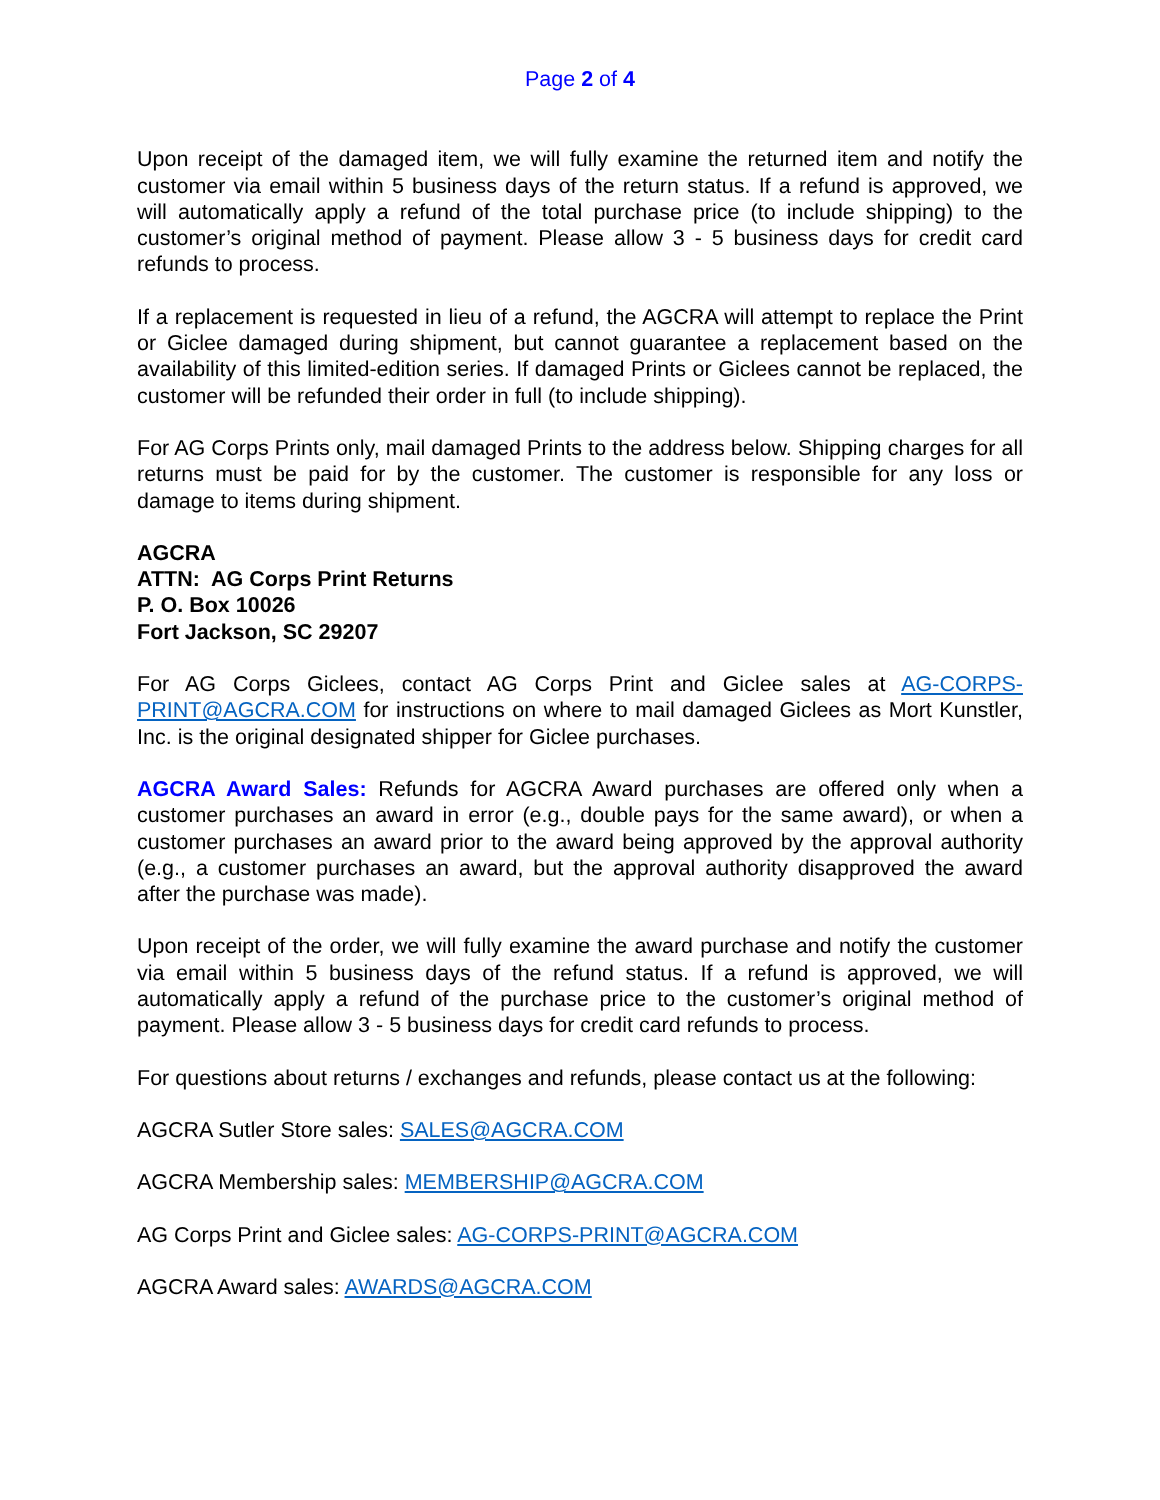Page 2 of 4
Upon receipt of the damaged item, we will fully examine the returned item and notify the customer via email within 5 business days of the return status. If a refund is approved, we will automatically apply a refund of the total purchase price (to include shipping) to the customer’s original method of payment. Please allow 3 - 5 business days for credit card refunds to process.
If a replacement is requested in lieu of a refund, the AGCRA will attempt to replace the Print or Giclee damaged during shipment, but cannot guarantee a replacement based on the availability of this limited-edition series. If damaged Prints or Giclees cannot be replaced, the customer will be refunded their order in full (to include shipping).
For AG Corps Prints only, mail damaged Prints to the address below. Shipping charges for all returns must be paid for by the customer. The customer is responsible for any loss or damage to items during shipment.
AGCRA
ATTN: AG Corps Print Returns
P. O. Box 10026
Fort Jackson, SC 29207
For AG Corps Giclees, contact AG Corps Print and Giclee sales at AG-CORPS-PRINT@AGCRA.COM for instructions on where to mail damaged Giclees as Mort Kunstler, Inc. is the original designated shipper for Giclee purchases.
AGCRA Award Sales: Refunds for AGCRA Award purchases are offered only when a customer purchases an award in error (e.g., double pays for the same award), or when a customer purchases an award prior to the award being approved by the approval authority (e.g., a customer purchases an award, but the approval authority disapproved the award after the purchase was made).
Upon receipt of the order, we will fully examine the award purchase and notify the customer via email within 5 business days of the refund status. If a refund is approved, we will automatically apply a refund of the purchase price to the customer’s original method of payment. Please allow 3 - 5 business days for credit card refunds to process.
For questions about returns / exchanges and refunds, please contact us at the following:
AGCRA Sutler Store sales: SALES@AGCRA.COM
AGCRA Membership sales: MEMBERSHIP@AGCRA.COM
AG Corps Print and Giclee sales: AG-CORPS-PRINT@AGCRA.COM
AGCRA Award sales: AWARDS@AGCRA.COM